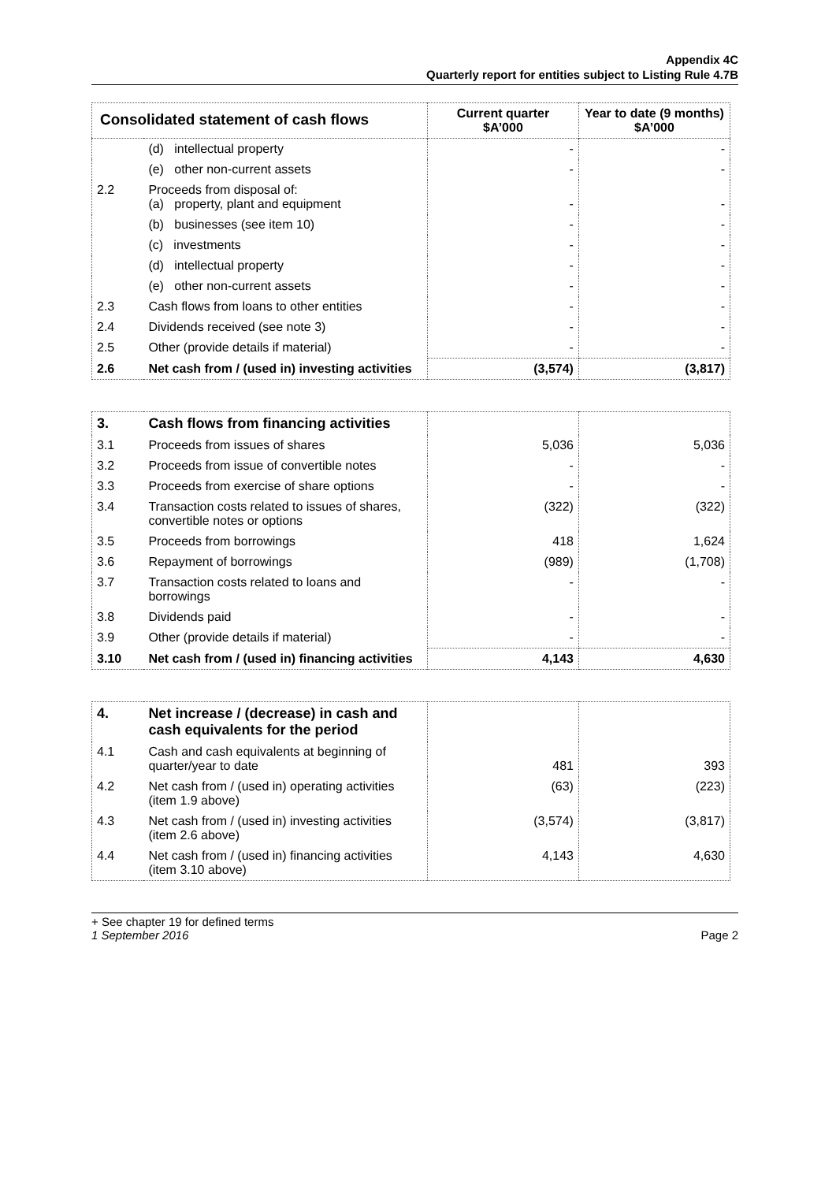Appendix 4C
Quarterly report for entities subject to Listing Rule 4.7B
| Consolidated statement of cash flows | | Current quarter $A’000 | Year to date (9 months) $A’000 |
| --- | --- | --- | --- |
| | (d) intellectual property | - | - |
| | (e) other non-current assets | - | - |
| 2.2 | Proceeds from disposal of: (a) property, plant and equipment | - | - |
| | (b) businesses (see item 10) | - | - |
| | (c) investments | - | - |
| | (d) intellectual property | - | - |
| | (e) other non-current assets | - | - |
| 2.3 | Cash flows from loans to other entities | - | - |
| 2.4 | Dividends received (see note 3) | - | - |
| 2.5 | Other (provide details if material) | - | - |
| 2.6 | Net cash from / (used in) investing activities | (3,574) | (3,817) |
| 3. | Cash flows from financing activities | | |
| 3.1 | Proceeds from issues of shares | 5,036 | 5,036 |
| 3.2 | Proceeds from issue of convertible notes | - | - |
| 3.3 | Proceeds from exercise of share options | - | - |
| 3.4 | Transaction costs related to issues of shares, convertible notes or options | (322) | (322) |
| 3.5 | Proceeds from borrowings | 418 | 1,624 |
| 3.6 | Repayment of borrowings | (989) | (1,708) |
| 3.7 | Transaction costs related to loans and borrowings | - | - |
| 3.8 | Dividends paid | - | - |
| 3.9 | Other (provide details if material) | - | - |
| 3.10 | Net cash from / (used in) financing activities | 4,143 | 4,630 |
| 4. | Net increase / (decrease) in cash and cash equivalents for the period | | |
| 4.1 | Cash and cash equivalents at beginning of quarter/year to date | 481 | 393 |
| 4.2 | Net cash from / (used in) operating activities (item 1.9 above) | (63) | (223) |
| 4.3 | Net cash from / (used in) investing activities (item 2.6 above) | (3,574) | (3,817) |
| 4.4 | Net cash from / (used in) financing activities (item 3.10 above) | 4,143 | 4,630 |
+ See chapter 19 for defined terms
1 September 2016
Page 2